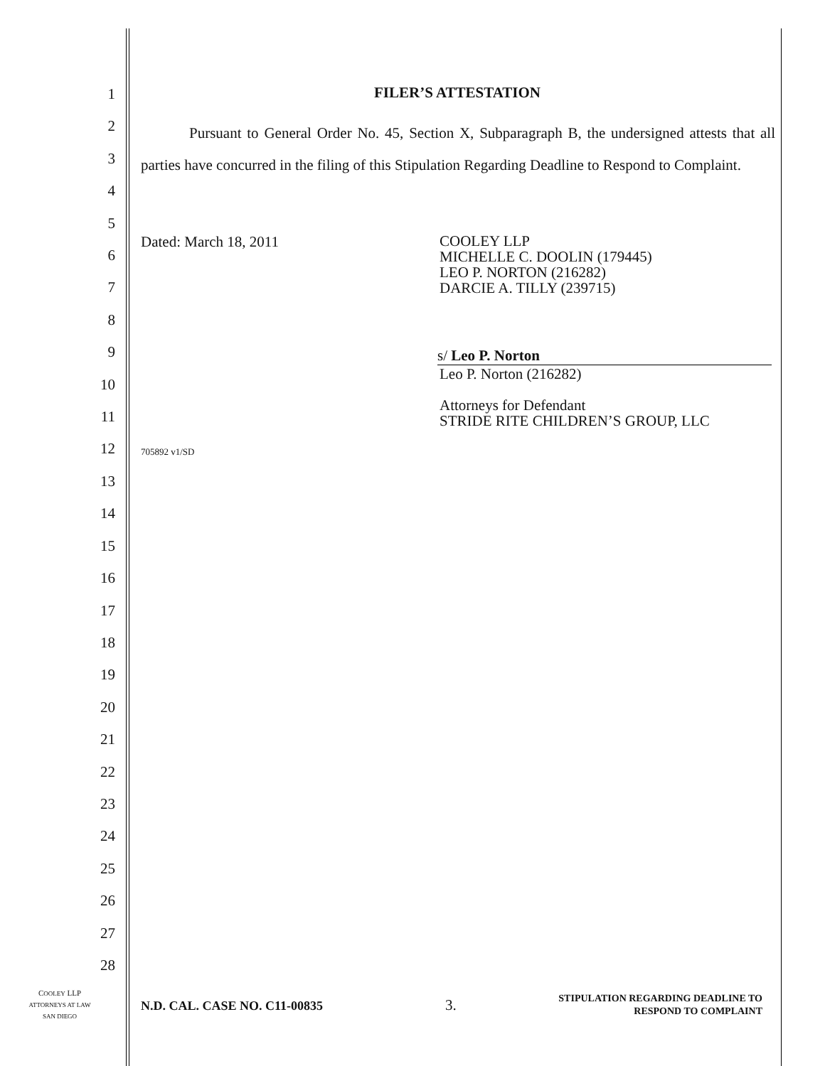1
2
3
4
5
6
7
8
9
10
11
12
13
14
15
16
17
18
19
20
21
22
23
24
25
26
27
28
FILER’S ATTESTATION
Pursuant to General Order No. 45, Section X, Subparagraph B, the undersigned attests that all parties have concurred in the filing of this Stipulation Regarding Deadline to Respond to Complaint.
Dated: March 18, 2011
COOLEY LLP
MICHELLE C. DOOLIN (179445)
LEO P. NORTON (216282)
DARCIE A. TILLY (239715)
s/ Leo P. Norton
Leo P. Norton (216282)
Attorneys for Defendant
STRIDE RITE CHILDREN’S GROUP, LLC
705892 v1/SD
COOLEY LLP
ATTORNEYS AT LAW
SAN DIEGO
N.D. CAL. CASE NO. C11-00835 3.
STIPULATION REGARDING DEADLINE TO
RESPOND TO COMPLAINT